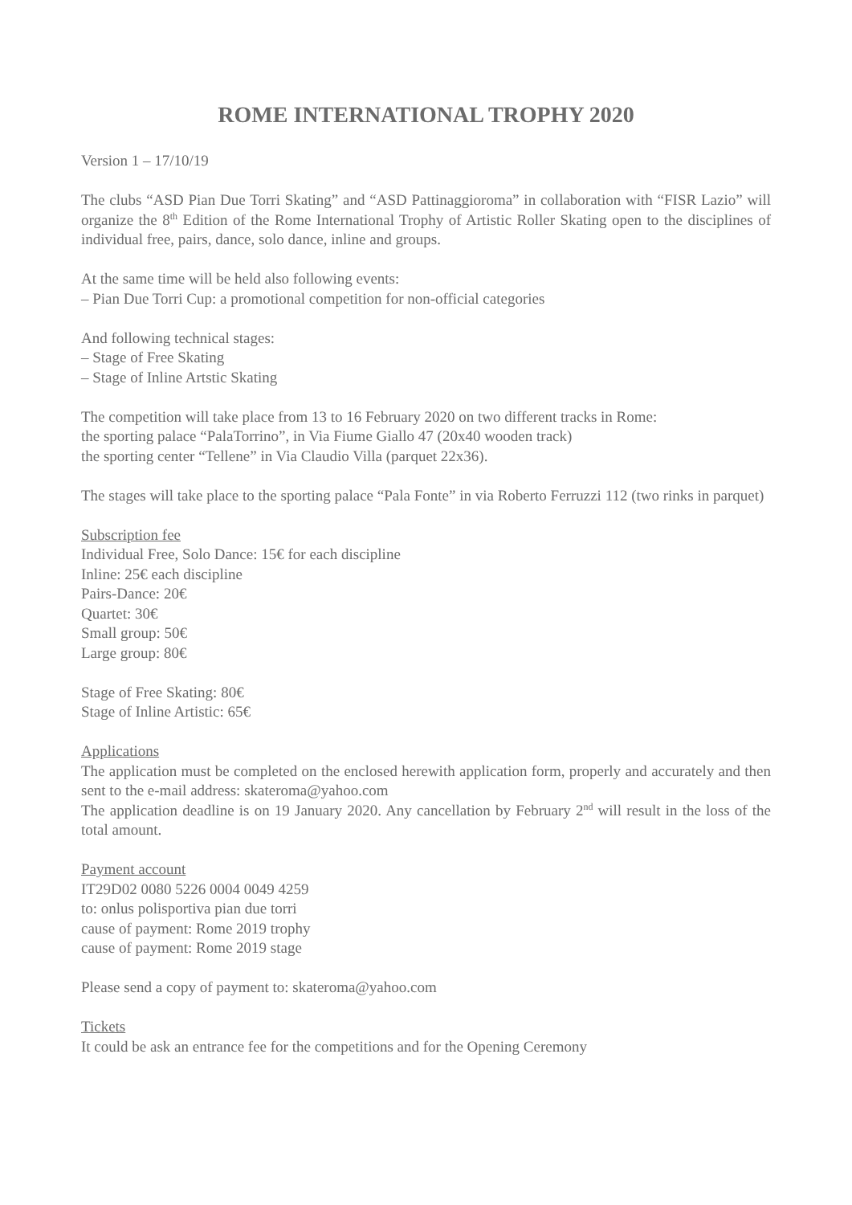ROME INTERNATIONAL TROPHY 2020
Version 1 – 17/10/19
The clubs “ASD Pian Due Torri Skating” and “ASD Pattinaggioroma” in collaboration with “FISR Lazio” will organize the 8<sup>th</sup> Edition of the Rome International Trophy of Artistic Roller Skating open to the disciplines of individual free, pairs, dance, solo dance, inline and groups.
At the same time will be held also following events:
– Pian Due Torri Cup: a promotional competition for non-official categories
And following technical stages:
– Stage of Free Skating
– Stage of Inline Artstic Skating
The competition will take place from 13 to 16 February 2020 on two different tracks in Rome:
the sporting palace “PalaTorrino”, in Via Fiume Giallo 47 (20x40 wooden track)
the sporting center “Tellene” in Via Claudio Villa (parquet 22x36).
The stages will take place to the sporting palace “Pala Fonte” in via Roberto Ferruzzi 112 (two rinks in parquet)
Subscription fee
Individual Free, Solo Dance: 15€ for each discipline
Inline: 25€ each discipline
Pairs-Dance: 20€
Quartet: 30€
Small group: 50€
Large group: 80€
Stage of Free Skating: 80€
Stage of Inline Artistic: 65€
Applications
The application must be completed on the enclosed herewith application form, properly and accurately and then sent to the e-mail address: skateroma@yahoo.com
The application deadline is on 19 January 2020. Any cancellation by February 2<sup>nd</sup> will result in the loss of the total amount.
Payment account
IT29D02 0080 5226 0004 0049 4259
to: onlus polisportiva pian due torri
cause of payment: Rome 2019 trophy
cause of payment: Rome 2019 stage
Please send a copy of payment to: skateroma@yahoo.com
Tickets
It could be ask an entrance fee for the competitions and for the Opening Ceremony